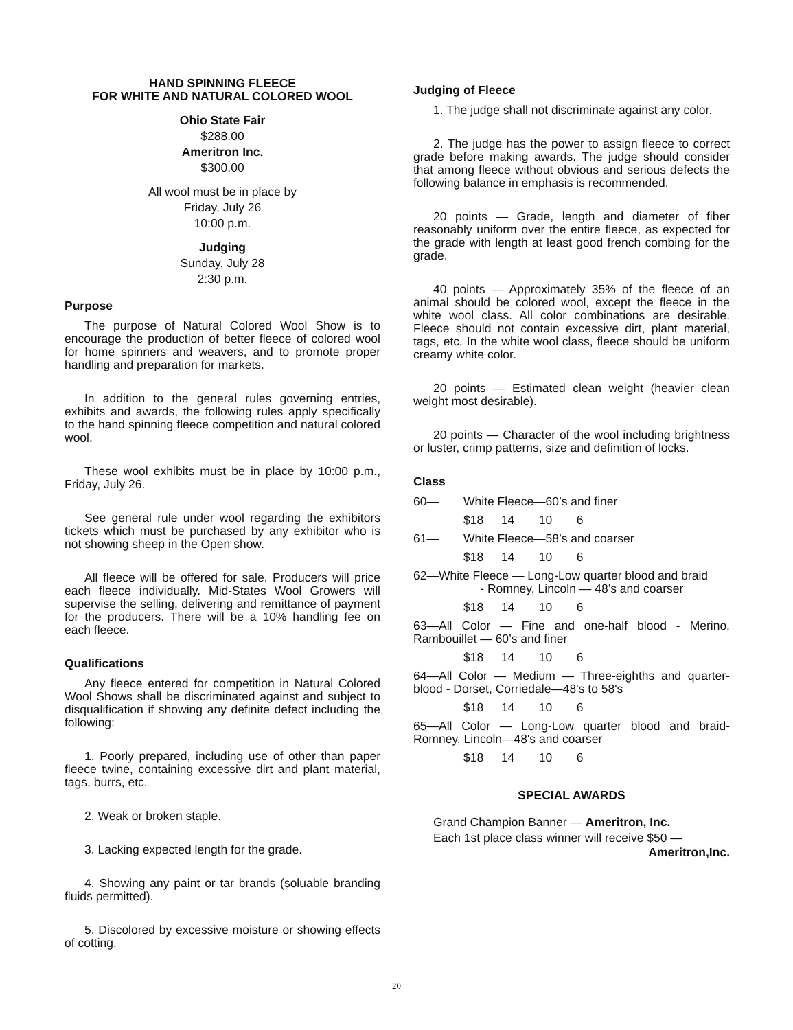HAND SPINNING FLEECE
FOR WHITE AND NATURAL COLORED WOOL
Ohio State Fair
$288.00
Ameritron Inc.
$300.00
All wool must be in place by
Friday, July 26
10:00 p.m.
Judging
Sunday, July 28
2:30 p.m.
Purpose
The purpose of Natural Colored Wool Show is to encourage the production of better fleece of colored wool for home spinners and weavers, and to promote proper handling and preparation for markets.
In addition to the general rules governing entries, exhibits and awards, the following rules apply specifically to the hand spinning fleece competition and natural colored wool.
These wool exhibits must be in place by 10:00 p.m., Friday, July 26.
See general rule under wool regarding the exhibitors tickets which must be purchased by any exhibitor who is not showing sheep in the Open show.
All fleece will be offered for sale. Producers will price each fleece individually. Mid-States Wool Growers will supervise the selling, delivering and remittance of payment for the producers. There will be a 10% handling fee on each fleece.
Qualifications
Any fleece entered for competition in Natural Colored Wool Shows shall be discriminated against and subject to disqualification if showing any definite defect including the following:
1. Poorly prepared, including use of other than paper fleece twine, containing excessive dirt and plant material, tags, burrs, etc.
2. Weak or broken staple.
3. Lacking expected length for the grade.
4. Showing any paint or tar brands (soluable branding fluids permitted).
5. Discolored by excessive moisture or showing effects of cotting.
Judging of Fleece
1. The judge shall not discriminate against any color.
2. The judge has the power to assign fleece to correct grade before making awards. The judge should consider that among fleece without obvious and serious defects the following balance in emphasis is recommended.
20 points — Grade, length and diameter of fiber reasonably uniform over the entire fleece, as expected for the grade with length at least good french combing for the grade.
40 points — Approximately 35% of the fleece of an animal should be colored wool, except the fleece in the white wool class. All color combinations are desirable. Fleece should not contain excessive dirt, plant material, tags, etc. In the white wool class, fleece should be uniform creamy white color.
20 points — Estimated clean weight (heavier clean weight most desirable).
20 points — Character of the wool including brightness or luster, crimp patterns, size and definition of locks.
Class
60— White Fleece—60’s and finer
$18 14 10 6
61— White Fleece—58’s and coarser
$18 14 10 6
62—White Fleece — Long-Low quarter blood and braid
- Romney, Lincoln — 48’s and coarser
$18 14 10 6
63—All Color — Fine and one-half blood - Merino, Rambouillet — 60’s and finer
$18 14 10 6
64—All Color — Medium — Three-eighths and quarter-blood - Dorset, Corriedale—48's to 58's
$18 14 10 6
65—All Color — Long-Low quarter blood and braid-Romney, Lincoln—48's and coarser
$18 14 10 6
SPECIAL AWARDS
Grand Champion Banner — Ameritron, Inc.
Each 1st place class winner will receive $50 —
Ameritron,Inc.
20